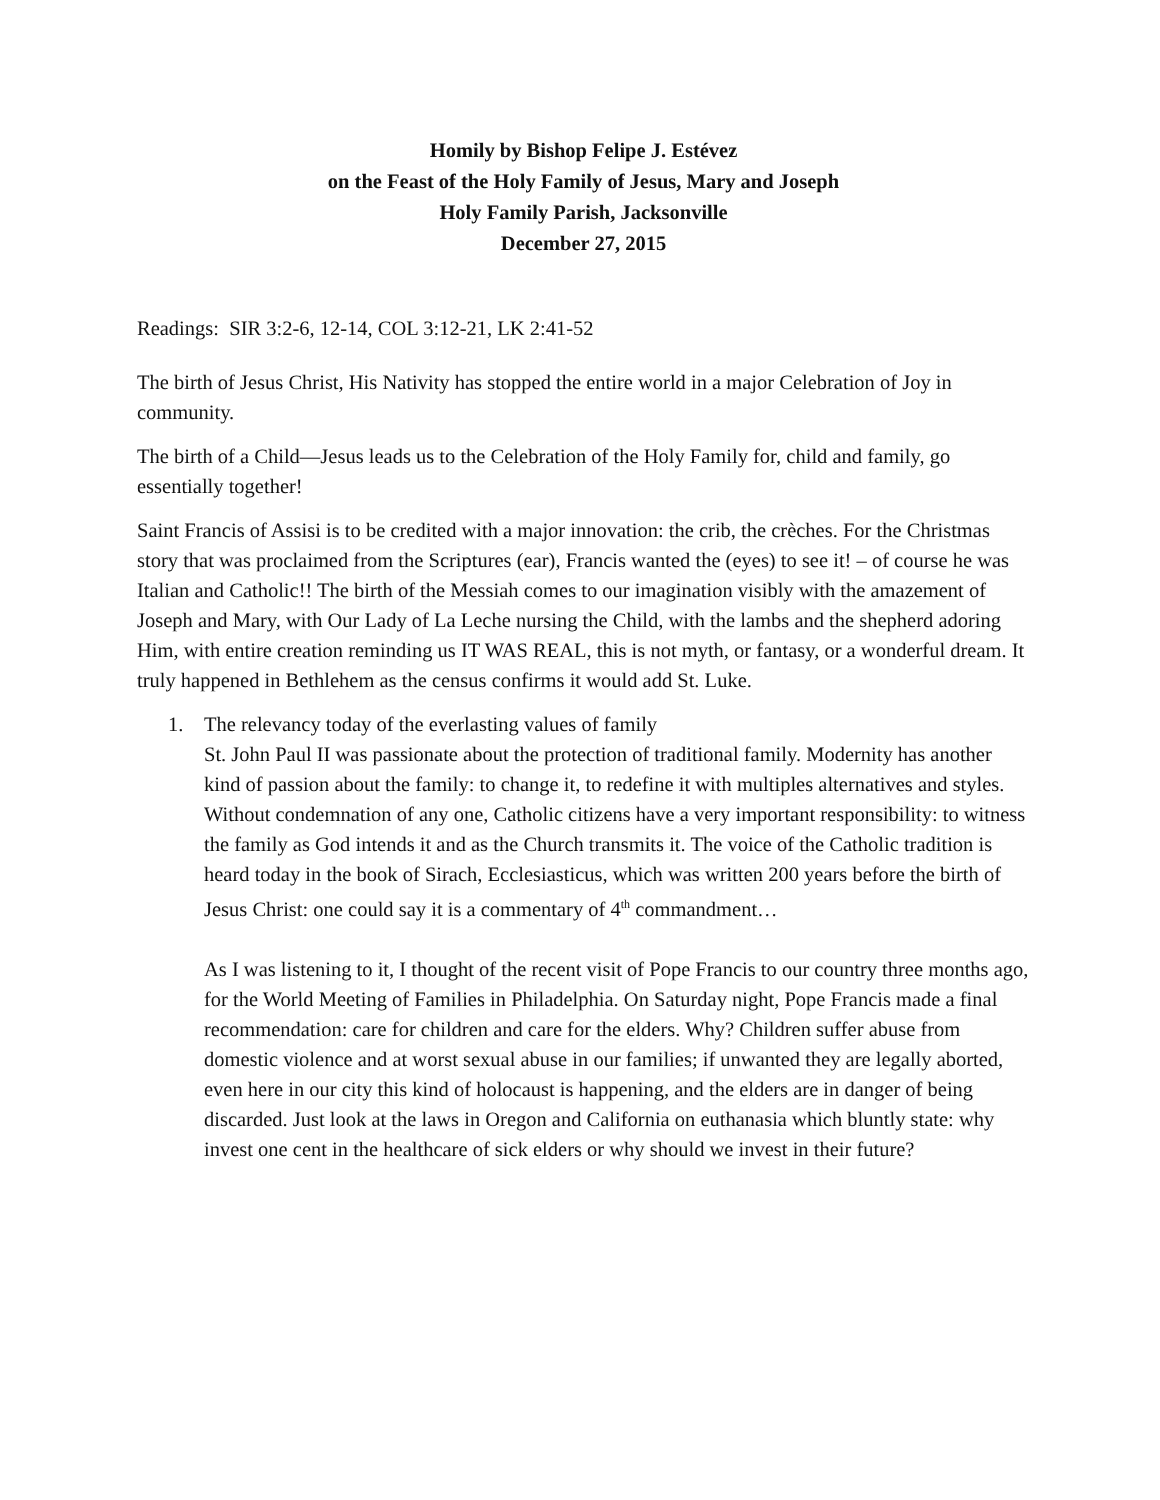Homily by Bishop Felipe J. Estévez
on the Feast of the Holy Family of Jesus, Mary and Joseph
Holy Family Parish, Jacksonville
December 27, 2015
Readings: SIR 3:2-6, 12-14, COL 3:12-21, LK 2:41-52
The birth of Jesus Christ, His Nativity has stopped the entire world in a major Celebration of Joy in community.
The birth of a Child—Jesus leads us to the Celebration of the Holy Family for, child and family, go essentially together!
Saint Francis of Assisi is to be credited with a major innovation: the crib, the crèches. For the Christmas story that was proclaimed from the Scriptures (ear), Francis wanted the (eyes) to see it! – of course he was Italian and Catholic!! The birth of the Messiah comes to our imagination visibly with the amazement of Joseph and Mary, with Our Lady of La Leche nursing the Child, with the lambs and the shepherd adoring Him, with entire creation reminding us IT WAS REAL, this is not myth, or fantasy, or a wonderful dream. It truly happened in Bethlehem as the census confirms it would add St. Luke.
1. The relevancy today of the everlasting values of family
St. John Paul II was passionate about the protection of traditional family. Modernity has another kind of passion about the family: to change it, to redefine it with multiples alternatives and styles. Without condemnation of any one, Catholic citizens have a very important responsibility: to witness the family as God intends it and as the Church transmits it. The voice of the Catholic tradition is heard today in the book of Sirach, Ecclesiasticus, which was written 200 years before the birth of Jesus Christ: one could say it is a commentary of 4<sup>th</sup> commandment…
As I was listening to it, I thought of the recent visit of Pope Francis to our country three months ago, for the World Meeting of Families in Philadelphia. On Saturday night, Pope Francis made a final recommendation: care for children and care for the elders. Why? Children suffer abuse from domestic violence and at worst sexual abuse in our families; if unwanted they are legally aborted, even here in our city this kind of holocaust is happening, and the elders are in danger of being discarded. Just look at the laws in Oregon and California on euthanasia which bluntly state: why invest one cent in the healthcare of sick elders or why should we invest in their future?